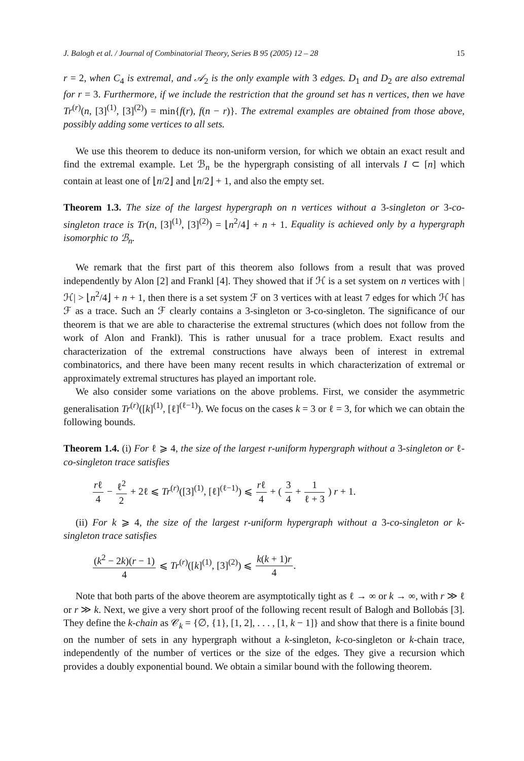J. Balogh et al. / Journal of Combinatorial Theory, Series B 95 (2005) 12 – 28 15
r = 2, when C<sub>4</sub> is extremal, and 𝒜<sub>2</sub> is the only example with 3 edges. D<sub>1</sub> and D<sub>2</sub> are also extremal for r = 3. Furthermore, if we include the restriction that the ground set has n vertices, then we have Tr<sup>(r)</sup>(n, [3]<sup>(1)</sup>, [3]<sup>(2)</sup>) = min{f(r), f(n − r)}. The extremal examples are obtained from those above, possibly adding some vertices to all sets.
We use this theorem to deduce its non-uniform version, for which we obtain an exact result and find the extremal example. Let ℬ<sub>n</sub> be the hypergraph consisting of all intervals I ⊂ [n] which contain at least one of ⌊n/2⌋ and ⌊n/2⌋ + 1, and also the empty set.
Theorem 1.3. The size of the largest hypergraph on n vertices without a 3-singleton or 3-co-singleton trace is Tr(n, [3]<sup>(1)</sup>, [3]<sup>(2)</sup>) = ⌊n<sup>2</sup>/4⌋ + n + 1. Equality is achieved only by a hypergraph isomorphic to ℬ<sub>n</sub>.
We remark that the first part of this theorem also follows from a result that was proved independently by Alon [2] and Frankl [4]. They showed that if ℋ is a set system on n vertices with |ℋ| > ⌊n<sup>2</sup>/4⌋ + n + 1, then there is a set system ℱ on 3 vertices with at least 7 edges for which ℋ has ℱ as a trace. Such an ℱ clearly contains a 3-singleton or 3-co-singleton. The significance of our theorem is that we are able to characterise the extremal structures (which does not follow from the work of Alon and Frankl). This is rather unusual for a trace problem. Exact results and characterization of the extremal constructions have always been of interest in extremal combinatorics, and there have been many recent results in which characterization of extremal or approximately extremal structures has played an important role.
We also consider some variations on the above problems. First, we consider the asymmetric generalisation Tr<sup>(r)</sup>([k]<sup>(1)</sup>, [ℓ]<sup>(ℓ−1)</sup>). We focus on the cases k = 3 or ℓ = 3, for which we can obtain the following bounds.
Theorem 1.4. (i) For ℓ ⩾ 4, the size of the largest r-uniform hypergraph without a 3-singleton or ℓ-co-singleton trace satisfies
rℓ 4 − ℓ<sup>2</sup> 2 + 2ℓ ⩽ Tr<sup>(r)</sup>([3]<sup>(1)</sup>, [ℓ]<sup>(ℓ−1)</sup>) ⩽ rℓ 4 + ( 3 4 + 1 ℓ + 3 ) r + 1.
(ii) For k ⩾ 4, the size of the largest r-uniform hypergraph without a 3-co-singleton or k-singleton trace satisfies
(k<sup>2</sup> − 2k)(r − 1) 4 ⩽ Tr<sup>(r)</sup>([k]<sup>(1)</sup>, [3]<sup>(2)</sup>) ⩽ k(k + 1)r 4.
Note that both parts of the above theorem are asymptotically tight as ℓ → ∞ or k → ∞, with r ≫ ℓ or r ≫ k. Next, we give a very short proof of the following recent result of Balogh and Bollobás [3]. They define the k-chain as 𝒞<sub>k</sub> = {∅, {1}, [1, 2], . . . , [1, k − 1]} and show that there is a finite bound on the number of sets in any hypergraph without a k-singleton, k-co-singleton or k-chain trace, independently of the number of vertices or the size of the edges. They give a recursion which provides a doubly exponential bound. We obtain a similar bound with the following theorem.